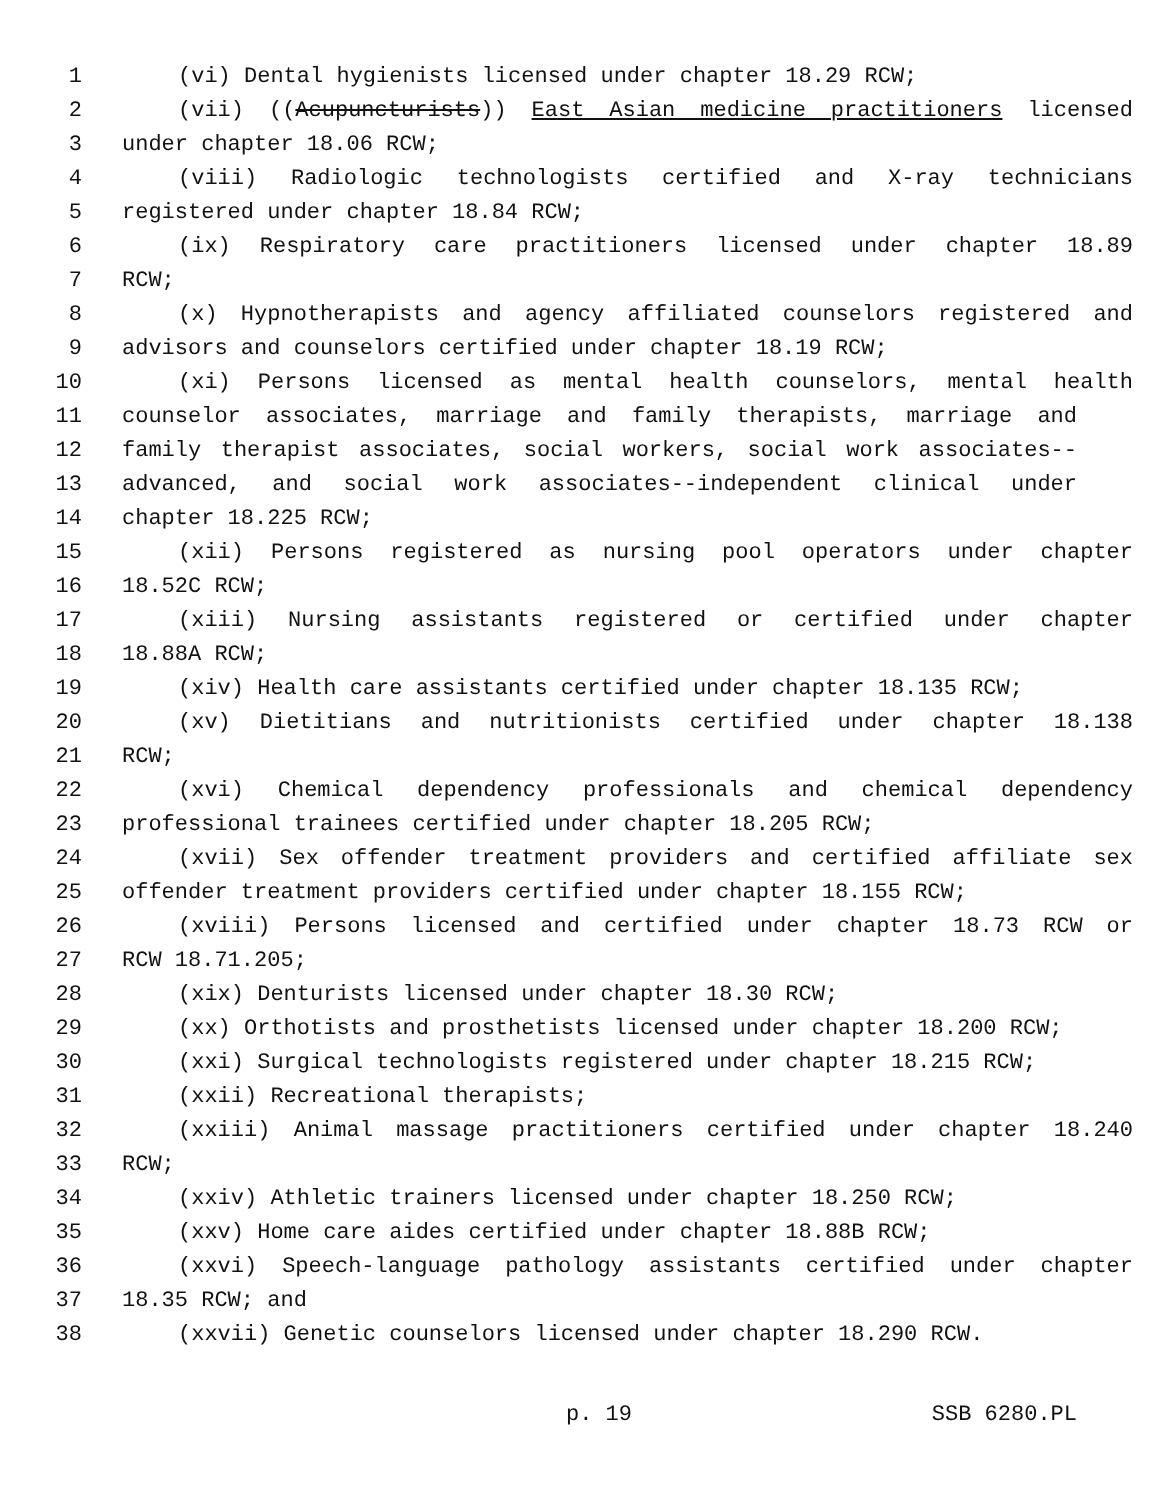1 (vi) Dental hygienists licensed under chapter 18.29 RCW;
2 (vii) ((Acupuncturists)) East Asian medicine practitioners licensed
3 under chapter 18.06 RCW;
4 (viii) Radiologic technologists certified and X-ray technicians
5 registered under chapter 18.84 RCW;
6 (ix) Respiratory care practitioners licensed under chapter 18.89
7 RCW;
8 (x) Hypnotherapists and agency affiliated counselors registered and
9 advisors and counselors certified under chapter 18.19 RCW;
10 (xi) Persons licensed as mental health counselors, mental health
11 counselor associates, marriage and family therapists, marriage and
12 family therapist associates, social workers, social work associates--
13 advanced, and social work associates--independent clinical under
14 chapter 18.225 RCW;
15 (xii) Persons registered as nursing pool operators under chapter
16 18.52C RCW;
17 (xiii) Nursing assistants registered or certified under chapter
18 18.88A RCW;
19 (xiv) Health care assistants certified under chapter 18.135 RCW;
20 (xv) Dietitians and nutritionists certified under chapter 18.138
21 RCW;
22 (xvi) Chemical dependency professionals and chemical dependency
23 professional trainees certified under chapter 18.205 RCW;
24 (xvii) Sex offender treatment providers and certified affiliate sex
25 offender treatment providers certified under chapter 18.155 RCW;
26 (xviii) Persons licensed and certified under chapter 18.73 RCW or
27 RCW 18.71.205;
28 (xix) Denturists licensed under chapter 18.30 RCW;
29 (xx) Orthotists and prosthetists licensed under chapter 18.200 RCW;
30 (xxi) Surgical technologists registered under chapter 18.215 RCW;
31 (xxii) Recreational therapists;
32 (xxiii) Animal massage practitioners certified under chapter 18.240
33 RCW;
34 (xxiv) Athletic trainers licensed under chapter 18.250 RCW;
35 (xxv) Home care aides certified under chapter 18.88B RCW;
36 (xxvi) Speech-language pathology assistants certified under chapter
37 18.35 RCW; and
38 (xxvii) Genetic counselors licensed under chapter 18.290 RCW.
p. 19 SSB 6280.PL